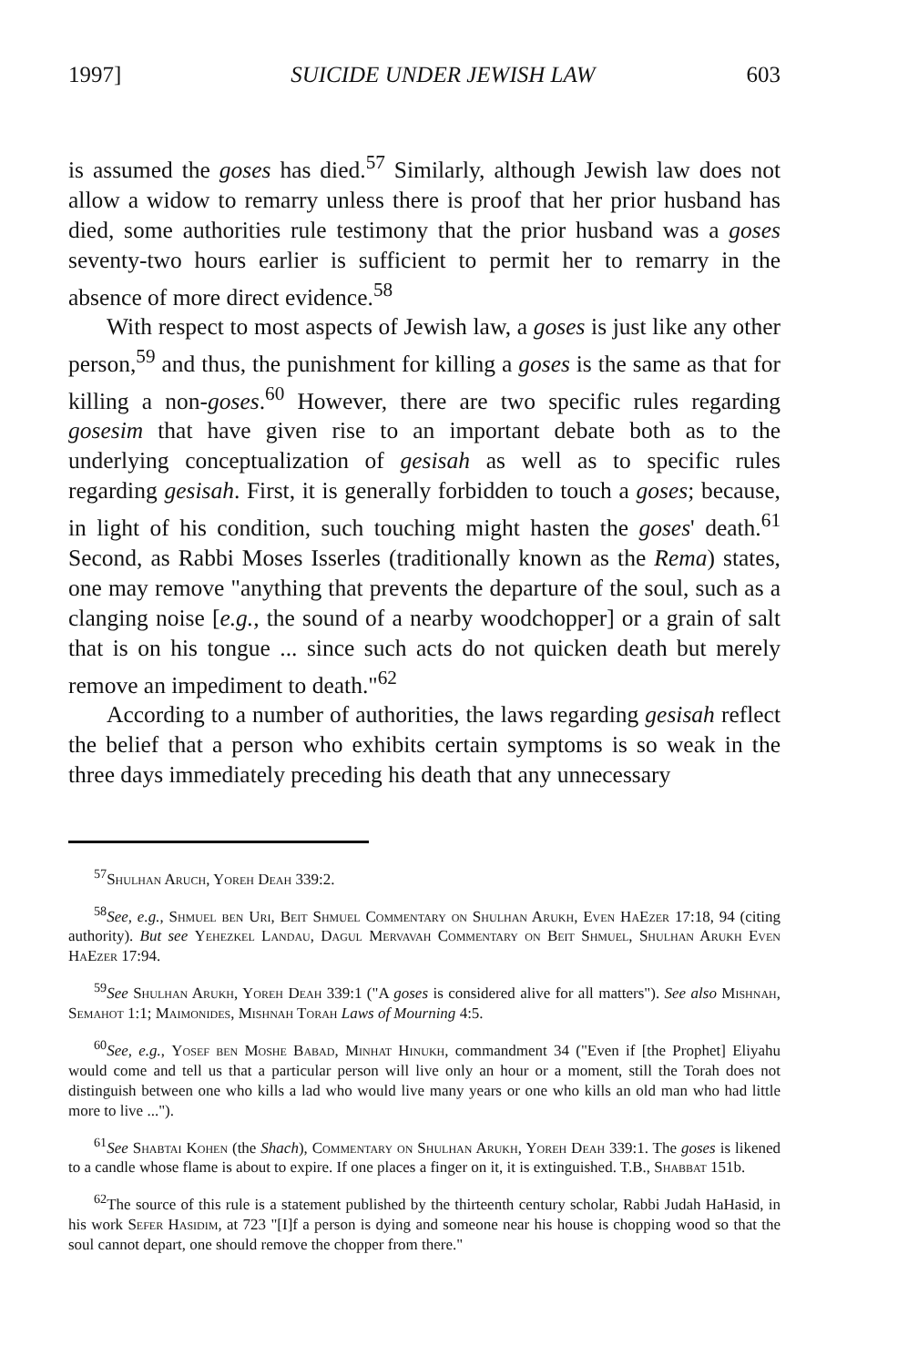1997] SUICIDE UNDER JEWISH LAW 603
is assumed the goses has died.<sup>57</sup> Similarly, although Jewish law does not allow a widow to remarry unless there is proof that her prior husband has died, some authorities rule testimony that the prior husband was a goses seventy-two hours earlier is sufficient to permit her to remarry in the absence of more direct evidence.<sup>58</sup>
With respect to most aspects of Jewish law, a goses is just like any other person,<sup>59</sup> and thus, the punishment for killing a goses is the same as that for killing a non-goses.<sup>60</sup> However, there are two specific rules regarding gosesim that have given rise to an important debate both as to the underlying conceptualization of gesisah as well as to specific rules regarding gesisah. First, it is generally forbidden to touch a goses; because, in light of his condition, such touching might hasten the goses' death.<sup>61</sup> Second, as Rabbi Moses Isserles (traditionally known as the Rema) states, one may remove "anything that prevents the departure of the soul, such as a clanging noise [e.g., the sound of a nearby woodchopper] or a grain of salt that is on his tongue ... since such acts do not quicken death but merely remove an impediment to death."<sup>62</sup>
According to a number of authorities, the laws regarding gesisah reflect the belief that a person who exhibits certain symptoms is so weak in the three days immediately preceding his death that any unnecessary
<sup>57</sup> Shulhan Aruch, Yoreh Deah 339:2.
<sup>58</sup> See, e.g., Shmuel ben Uri, Beit Shmuel Commentary on Shulhan Arukh, Even HaEzer 17:18, 94 (citing authority). But see Yehezkel Landau, Dagul Mervavah Commentary on Beit Shmuel, Shulhan Arukh Even HaEzer 17:94.
<sup>59</sup> See Shulhan Arukh, Yoreh Deah 339:1 ("A goses is considered alive for all matters"). See also Mishnah, Semahot 1:1; Maimonides, Mishnah Torah Laws of Mourning 4:5.
<sup>60</sup> See, e.g., Yosef ben Moshe Babad, Minhat Hinukh, commandment 34 ("Even if [the Prophet] Eliyahu would come and tell us that a particular person will live only an hour or a moment, still the Torah does not distinguish between one who kills a lad who would live many years or one who kills an old man who had little more to live ...").
<sup>61</sup> See Shabtai Kohen (the Shach), Commentary on Shulhan Arukh, Yoreh Deah 339:1. The goses is likened to a candle whose flame is about to expire. If one places a finger on it, it is extinguished. T.B., Shabbat 151b.
<sup>62</sup> The source of this rule is a statement published by the thirteenth century scholar, Rabbi Judah HaHasid, in his work Sefer Hasidim, at 723 "[I]f a person is dying and someone near his house is chopping wood so that the soul cannot depart, one should remove the chopper from there."